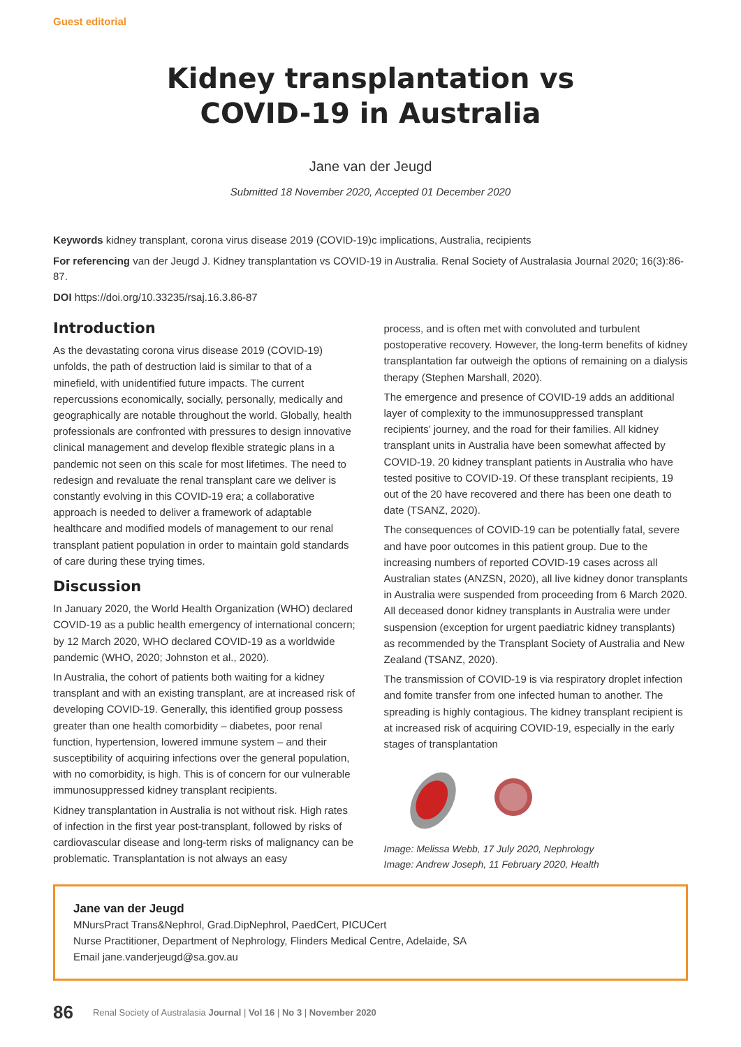Guest editorial
Kidney transplantation vs
COVID-19 in Australia
Jane van der Jeugd
Submitted 18 November 2020, Accepted 01 December 2020
Keywords kidney transplant, corona virus disease 2019 (COVID-19)c implications, Australia, recipients
For referencing van der Jeugd J. Kidney transplantation vs COVID-19 in Australia. Renal Society of Australasia Journal 2020; 16(3):86-87.
DOI https://doi.org/10.33235/rsaj.16.3.86-87
Introduction
As the devastating corona virus disease 2019 (COVID-19) unfolds, the path of destruction laid is similar to that of a minefield, with unidentified future impacts. The current repercussions economically, socially, personally, medically and geographically are notable throughout the world. Globally, health professionals are confronted with pressures to design innovative clinical management and develop flexible strategic plans in a pandemic not seen on this scale for most lifetimes. The need to redesign and revaluate the renal transplant care we deliver is constantly evolving in this COVID-19 era; a collaborative approach is needed to deliver a framework of adaptable healthcare and modified models of management to our renal transplant patient population in order to maintain gold standards of care during these trying times.
Discussion
In January 2020, the World Health Organization (WHO) declared COVID-19 as a public health emergency of international concern; by 12 March 2020, WHO declared COVID-19 as a worldwide pandemic (WHO, 2020; Johnston et al., 2020).
In Australia, the cohort of patients both waiting for a kidney transplant and with an existing transplant, are at increased risk of developing COVID-19. Generally, this identified group possess greater than one health comorbidity – diabetes, poor renal function, hypertension, lowered immune system – and their susceptibility of acquiring infections over the general population, with no comorbidity, is high. This is of concern for our vulnerable immunosuppressed kidney transplant recipients.
Kidney transplantation in Australia is not without risk. High rates of infection in the first year post-transplant, followed by risks of cardiovascular disease and long-term risks of malignancy can be problematic. Transplantation is not always an easy
process, and is often met with convoluted and turbulent postoperative recovery. However, the long-term benefits of kidney transplantation far outweigh the options of remaining on a dialysis therapy (Stephen Marshall, 2020).
The emergence and presence of COVID-19 adds an additional layer of complexity to the immunosuppressed transplant recipients’ journey, and the road for their families. All kidney transplant units in Australia have been somewhat affected by COVID-19. 20 kidney transplant patients in Australia who have tested positive to COVID-19. Of these transplant recipients, 19 out of the 20 have recovered and there has been one death to date (TSANZ, 2020).
The consequences of COVID-19 can be potentially fatal, severe and have poor outcomes in this patient group. Due to the increasing numbers of reported COVID-19 cases across all Australian states (ANZSN, 2020), all live kidney donor transplants in Australia were suspended from proceeding from 6 March 2020. All deceased donor kidney transplants in Australia were under suspension (exception for urgent paediatric kidney transplants) as recommended by the Transplant Society of Australia and New Zealand (TSANZ, 2020).
The transmission of COVID-19 is via respiratory droplet infection and fomite transfer from one infected human to another. The spreading is highly contagious. The kidney transplant recipient is at increased risk of acquiring COVID-19, especially in the early stages of transplantation
Image: Melissa Webb, 17 July 2020, Nephrology
Image: Andrew Joseph, 11 February 2020, Health
Jane van der Jeugd
MNursPract Trans&Nephrol, Grad.DipNephrol, PaedCert, PICUCert
Nurse Practitioner, Department of Nephrology, Flinders Medical Centre, Adelaide, SA
Email jane.vanderjeugd@sa.gov.au
86 Renal Society of Australasia Journal | Vol 16 | No 3 | November 2020